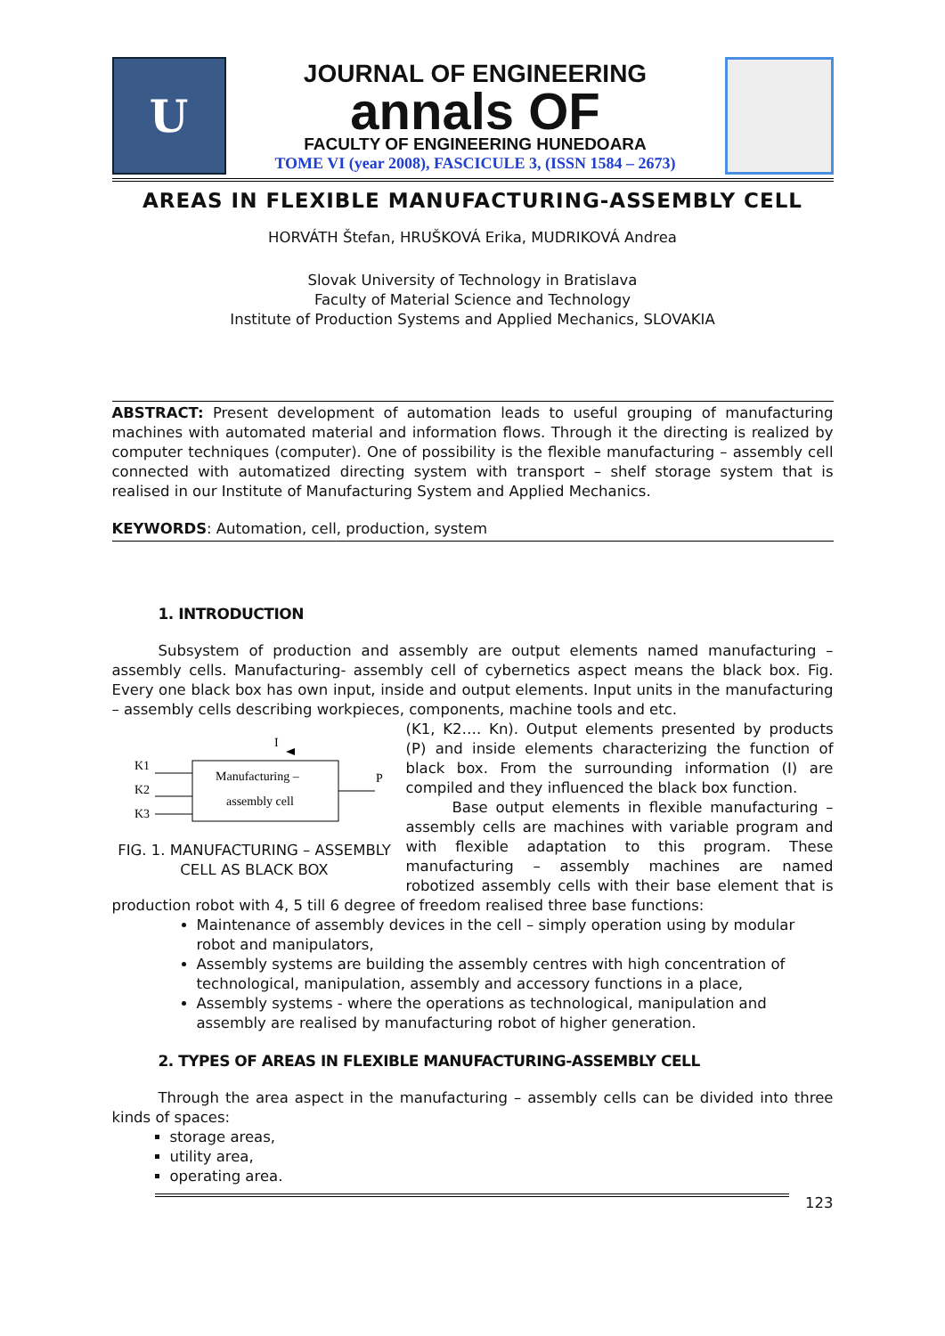U
JOURNAL OF ENGINEERING
annals OF
FACULTY OF ENGINEERING HUNEDOARA
TOME VI (year 2008), FASCICULE 3, (ISSN 1584 – 2673)
AREAS IN FLEXIBLE MANUFACTURING-ASSEMBLY CELL
HORVÁTH Štefan, HRUŠKOVÁ Erika, MUDRIKOVÁ Andrea
Slovak University of Technology in Bratislava
Faculty of Material Science and Technology
Institute of Production Systems and Applied Mechanics, SLOVAKIA
ABSTRACT: Present development of automation leads to useful grouping of manufacturing machines with automated material and information flows. Through it the directing is realized by computer techniques (computer). One of possibility is the flexible manufacturing – assembly cell connected with automatized directing system with transport – shelf storage system that is realised in our Institute of Manufacturing System and Applied Mechanics.
KEYWORDS: Automation, cell, production, system
1. INTRODUCTION
Subsystem of production and assembly are output elements named manufacturing – assembly cells. Manufacturing- assembly cell of cybernetics aspect means the black box. Fig. Every one black box has own input, inside and output elements. Input units in the manufacturing – assembly cells describing workpieces, components, machine tools and etc.
I
Manufacturing –
assembly cell
K1
K2
K3
P
FIG. 1. MANUFACTURING – ASSEMBLY CELL AS BLACK BOX
(K1, K2…. Kn). Output elements presented by products (P) and inside elements characterizing the function of black box. From the surrounding information (I) are compiled and they influenced the black box function.
Base output elements in flexible manufacturing – assembly cells are machines with variable program and with flexible adaptation to this program. These manufacturing – assembly machines are named robotized assembly cells with their base element that is production robot with 4, 5 till 6 degree of freedom realised three base functions:
Maintenance of assembly devices in the cell – simply operation using by modular robot and manipulators,
Assembly systems are building the assembly centres with high concentration of technological, manipulation, assembly and accessory functions in a place,
Assembly systems - where the operations as technological, manipulation and assembly are realised by manufacturing robot of higher generation.
2. TYPES OF AREAS IN FLEXIBLE MANUFACTURING-ASSEMBLY CELL
Through the area aspect in the manufacturing – assembly cells can be divided into three kinds of spaces:
storage areas,
utility area,
operating area.
123